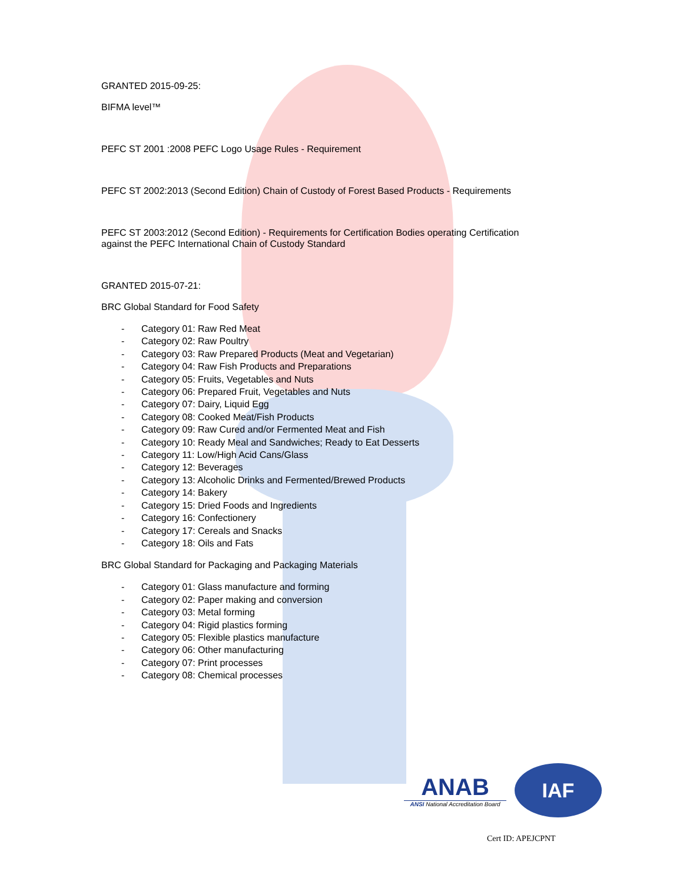GRANTED 2015-09-25:
BIFMA level™
PEFC ST 2001 :2008 PEFC Logo Usage Rules - Requirement
PEFC ST 2002:2013 (Second Edition) Chain of Custody of Forest Based Products - Requirements
PEFC ST 2003:2012 (Second Edition) - Requirements for Certification Bodies operating Certification
against the PEFC International Chain of Custody Standard
GRANTED 2015-07-21:
BRC Global Standard for Food Safety
- Category 01: Raw Red Meat
- Category 02: Raw Poultry
- Category 03: Raw Prepared Products (Meat and Vegetarian)
- Category 04: Raw Fish Products and Preparations
- Category 05: Fruits, Vegetables and Nuts
- Category 06: Prepared Fruit, Vegetables and Nuts
- Category 07: Dairy, Liquid Egg
- Category 08: Cooked Meat/Fish Products
- Category 09: Raw Cured and/or Fermented Meat and Fish
- Category 10: Ready Meal and Sandwiches; Ready to Eat Desserts
- Category 11: Low/High Acid Cans/Glass
- Category 12: Beverages
- Category 13: Alcoholic Drinks and Fermented/Brewed Products
- Category 14: Bakery
- Category 15: Dried Foods and Ingredients
- Category 16: Confectionery
- Category 17: Cereals and Snacks
- Category 18: Oils and Fats
BRC Global Standard for Packaging and Packaging Materials
- Category 01: Glass manufacture and forming
- Category 02: Paper making and conversion
- Category 03: Metal forming
- Category 04: Rigid plastics forming
- Category 05: Flexible plastics manufacture
- Category 06: Other manufacturing
- Category 07: Print processes
- Category 08: Chemical processes
ANAB
ANSI National Accreditation Board
IAF
Cert ID: APEJCPNT